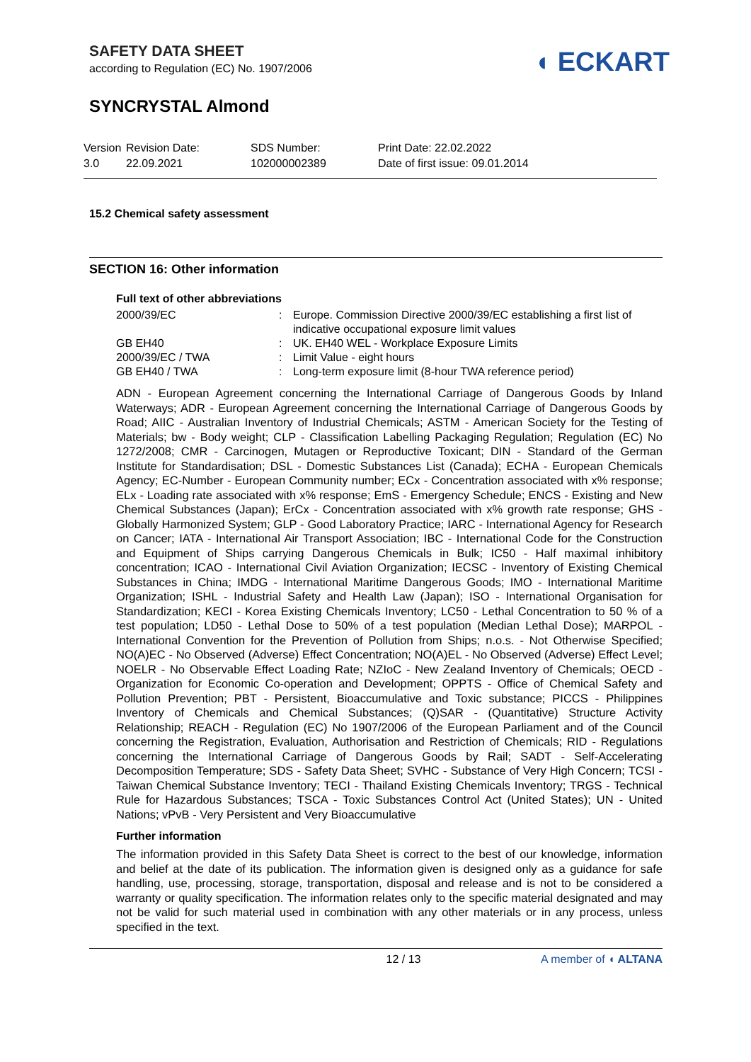SAFETY DATA SHEET
according to Regulation (EC) No. 1907/2006
◖ ECKART
SYNCRYSTAL Almond
Version
3.0
Revision Date:
22.09.2021
SDS Number:
102000002389
Print Date: 22.02.2022
Date of first issue: 09.01.2014
15.2 Chemical safety assessment
SECTION 16: Other information
Full text of other abbreviations
| 2000/39/EC | : | Europe. Commission Directive 2000/39/EC establishing a first list of indicative occupational exposure limit values |
| GB EH40 | : | UK. EH40 WEL - Workplace Exposure Limits |
| 2000/39/EC / TWA | : | Limit Value - eight hours |
| GB EH40 / TWA | : | Long-term exposure limit (8-hour TWA reference period) |
ADN - European Agreement concerning the International Carriage of Dangerous Goods by Inland Waterways; ADR - European Agreement concerning the International Carriage of Dangerous Goods by Road; AIIC - Australian Inventory of Industrial Chemicals; ASTM - American Society for the Testing of Materials; bw - Body weight; CLP - Classification Labelling Packaging Regulation; Regulation (EC) No 1272/2008; CMR - Carcinogen, Mutagen or Reproductive Toxicant; DIN - Standard of the German Institute for Standardisation; DSL - Domestic Substances List (Canada); ECHA - European Chemicals Agency; EC-Number - European Community number; ECx - Concentration associated with x% response; ELx - Loading rate associated with x% response; EmS - Emergency Schedule; ENCS - Existing and New Chemical Substances (Japan); ErCx - Concentration associated with x% growth rate response; GHS - Globally Harmonized System; GLP - Good Laboratory Practice; IARC - International Agency for Research on Cancer; IATA - International Air Transport Association; IBC - International Code for the Construction and Equipment of Ships carrying Dangerous Chemicals in Bulk; IC50 - Half maximal inhibitory concentration; ICAO - International Civil Aviation Organization; IECSC - Inventory of Existing Chemical Substances in China; IMDG - International Maritime Dangerous Goods; IMO - International Maritime Organization; ISHL - Industrial Safety and Health Law (Japan); ISO - International Organisation for Standardization; KECI - Korea Existing Chemicals Inventory; LC50 - Lethal Concentration to 50 % of a test population; LD50 - Lethal Dose to 50% of a test population (Median Lethal Dose); MARPOL - International Convention for the Prevention of Pollution from Ships; n.o.s. - Not Otherwise Specified; NO(A)EC - No Observed (Adverse) Effect Concentration; NO(A)EL - No Observed (Adverse) Effect Level; NOELR - No Observable Effect Loading Rate; NZIoC - New Zealand Inventory of Chemicals; OECD - Organization for Economic Co-operation and Development; OPPTS - Office of Chemical Safety and Pollution Prevention; PBT - Persistent, Bioaccumulative and Toxic substance; PICCS - Philippines Inventory of Chemicals and Chemical Substances; (Q)SAR - (Quantitative) Structure Activity Relationship; REACH - Regulation (EC) No 1907/2006 of the European Parliament and of the Council concerning the Registration, Evaluation, Authorisation and Restriction of Chemicals; RID - Regulations concerning the International Carriage of Dangerous Goods by Rail; SADT - Self-Accelerating Decomposition Temperature; SDS - Safety Data Sheet; SVHC - Substance of Very High Concern; TCSI - Taiwan Chemical Substance Inventory; TECI - Thailand Existing Chemicals Inventory; TRGS - Technical Rule for Hazardous Substances; TSCA - Toxic Substances Control Act (United States); UN - United Nations; vPvB - Very Persistent and Very Bioaccumulative
Further information
The information provided in this Safety Data Sheet is correct to the best of our knowledge, information and belief at the date of its publication. The information given is designed only as a guidance for safe handling, use, processing, storage, transportation, disposal and release and is not to be considered a warranty or quality specification. The information relates only to the specific material designated and may not be valid for such material used in combination with any other materials or in any process, unless specified in the text.
12 / 13 A member of ◖ ALTANA